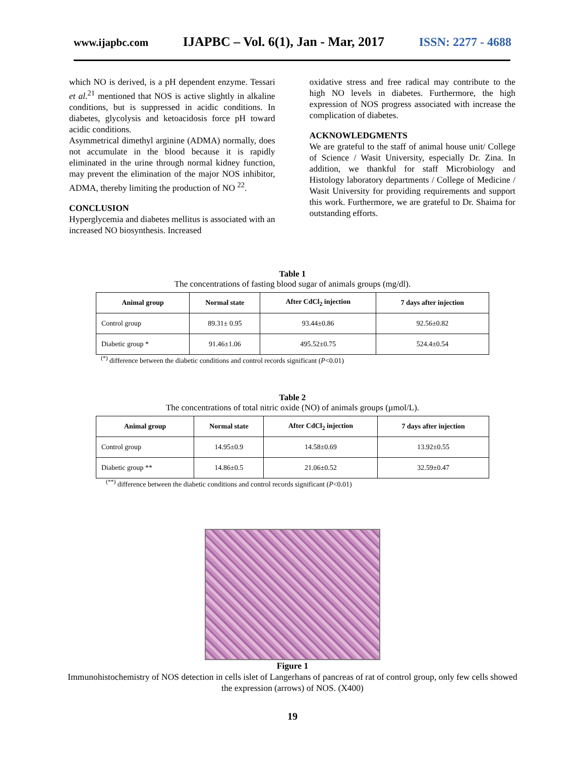www.ijapbc.com IJAPBC – Vol. 6(1), Jan - Mar, 2017 ISSN: 2277 - 4688
which NO is derived, is a pH dependent enzyme. Tessari et al.<sup>21</sup> mentioned that NOS is active slightly in alkaline conditions, but is suppressed in acidic conditions. In diabetes, glycolysis and ketoacidosis force pH toward acidic conditions.
Asymmetrical dimethyl arginine (ADMA) normally, does not accumulate in the blood because it is rapidly eliminated in the urine through normal kidney function, may prevent the elimination of the major NOS inhibitor, ADMA, thereby limiting the production of NO <sup>22</sup>.
CONCLUSION
Hyperglycemia and diabetes mellitus is associated with an increased NO biosynthesis. Increased
oxidative stress and free radical may contribute to the high NO levels in diabetes. Furthermore, the high expression of NOS progress associated with increase the complication of diabetes.
ACKNOWLEDGMENTS
We are grateful to the staff of animal house unit/ College of Science / Wasit University, especially Dr. Zina. In addition, we thankful for staff Microbiology and Histology laboratory departments / College of Medicine / Wasit University for providing requirements and support this work. Furthermore, we are grateful to Dr. Shaima for outstanding efforts.
Table 1
The concentrations of fasting blood sugar of animals groups (mg/dl).
| Animal group | Normal state | After CdCl<sub>2</sub> injection | 7 days after injection |
| --- | --- | --- | --- |
| Control group | 89.31± 0.95 | 93.44±0.86 | 92.56±0.82 |
| Diabetic group * | 91.46±1.06 | 495.52±0.75 | 524.4±0.54 |
<sup>(*)</sup> difference between the diabetic conditions and control records significant (P<0.01)
Table 2
The concentrations of total nitric oxide (NO) of animals groups (µmol/L).
| Animal group | Normal state | After CdCl<sub>2</sub> injection | 7 days after injection |
| --- | --- | --- | --- |
| Control group | 14.95±0.9 | 14.58±0.69 | 13.92±0.55 |
| Diabetic group ** | 14.86±0.5 | 21.06±0.52 | 32.59±0.47 |
<sup>(**)</sup> difference between the diabetic conditions and control records significant (P<0.01)
Figure 1
Immunohistochemistry of NOS detection in cells islet of Langerhans of pancreas of rat of control group, only few cells showed the expression (arrows) of NOS. (X400)
19